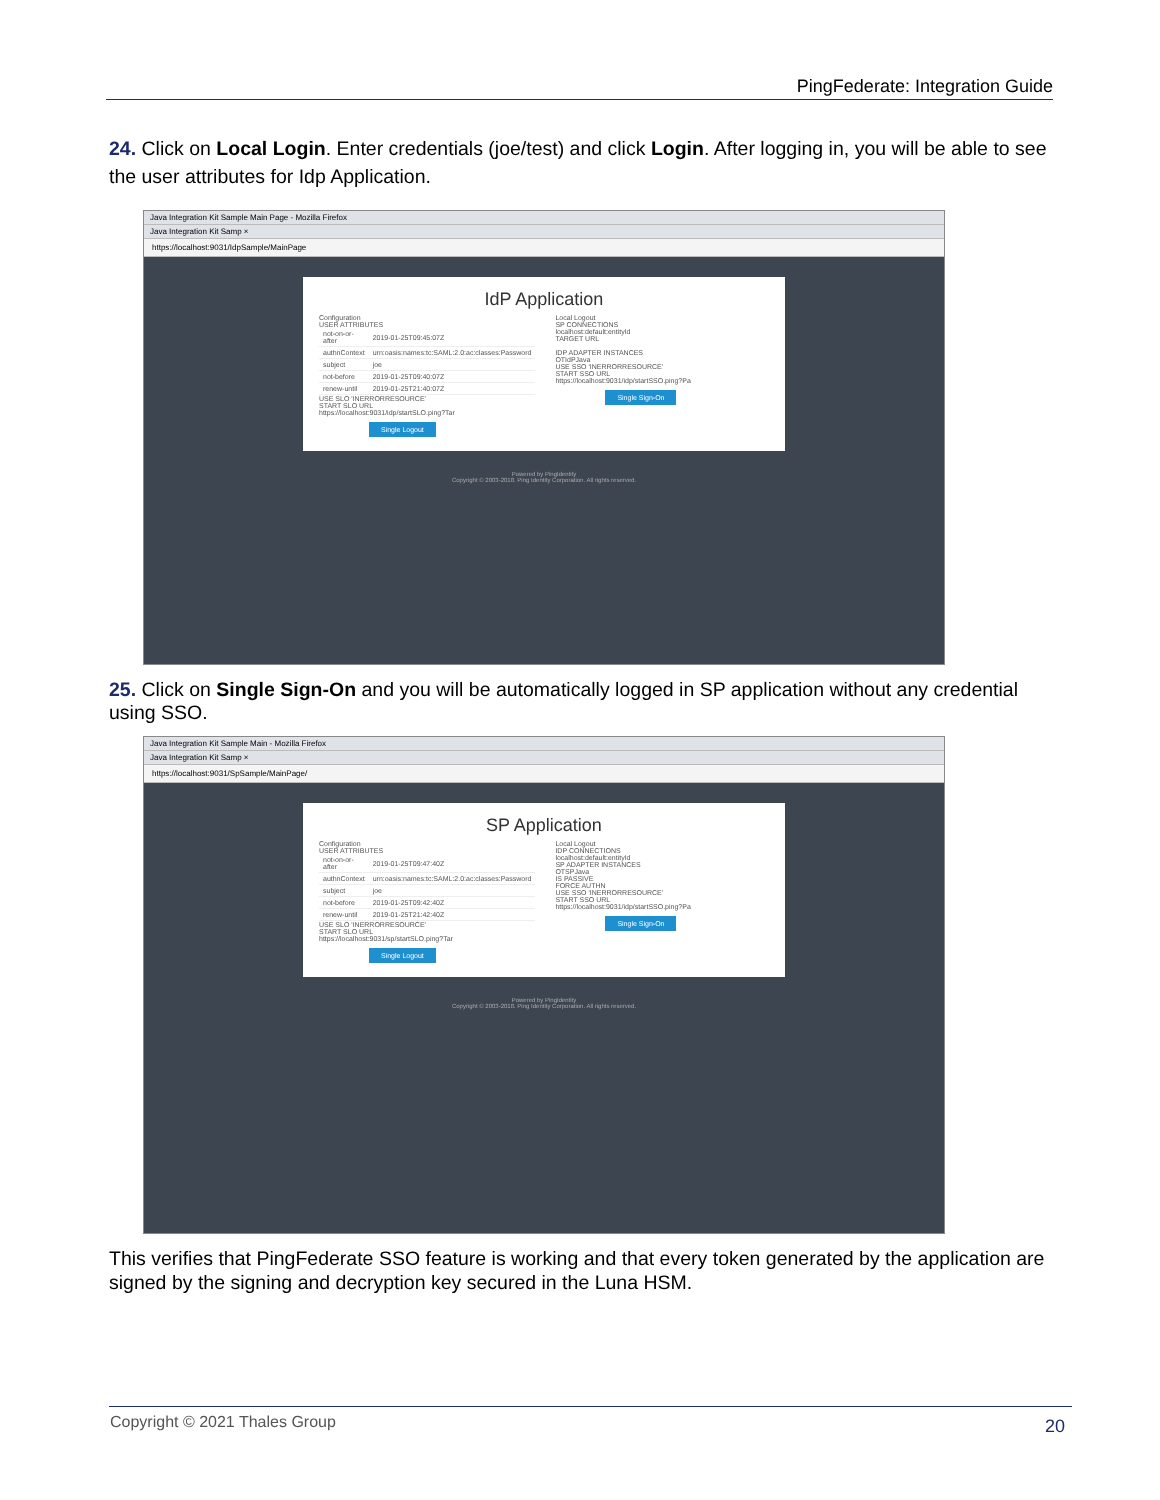PingFederate: Integration Guide
24. Click on Local Login. Enter credentials (joe/test) and click Login. After logging in, you will be able to see the user attributes for Idp Application.
Java Integration Kit Sample Main Page - Mozilla Firefox
Java Integration Kit Samp ×
https://localhost:9031/IdpSample/MainPage
IdP Application
Configuration
USER ATTRIBUTES
| not-on-or-after | 2019-01-25T09:45:07Z |
| authnContext | urn:oasis:names:tc:SAML:2.0:ac:classes:Password |
| subject | joe |
| not-before | 2019-01-25T09:40:07Z |
| renew-until | 2019-01-25T21:40:07Z |
USE SLO 'INERRORRESOURCE'
START SLO URL
https://localhost:9031/idp/startSLO.ping?Tar
Single Logout
Local Logout
SP CONNECTIONS
localhost:default:entityId
TARGET URL
IDP ADAPTER INSTANCES
OTIdPJava
USE SSO 'INERRORRESOURCE'
START SSO URL
https://localhost:9031/idp/startSSO.ping?Pa
Single Sign-On
Powered by PingIdentity
Copyright © 2003-2018. Ping Identity Corporation. All rights reserved.
25. Click on Single Sign-On and you will be automatically logged in SP application without any credential using SSO.
Java Integration Kit Sample Main - Mozilla Firefox
Java Integration Kit Samp ×
https://localhost:9031/SpSample/MainPage/
SP Application
Configuration
USER ATTRIBUTES
| not-on-or-after | 2019-01-25T09:47:40Z |
| authnContext | urn:oasis:names:tc:SAML:2.0:ac:classes:Password |
| subject | joe |
| not-before | 2019-01-25T09:42:40Z |
| renew-until | 2019-01-25T21:42:40Z |
USE SLO 'INERRORRESOURCE'
START SLO URL
https://localhost:9031/sp/startSLO.ping?Tar
Single Logout
Local Logout
IDP CONNECTIONS
localhost:default:entityId
SP ADAPTER INSTANCES
OTSPJava
IS PASSIVE
FORCE AUTHN
USE SSO 'INERRORRESOURCE'
START SSO URL
https://localhost:9031/idp/startSSO.ping?Pa
Single Sign-On
Powered by PingIdentity
Copyright © 2003-2018. Ping Identity Corporation. All rights reserved.
This verifies that PingFederate SSO feature is working and that every token generated by the application are signed by the signing and decryption key secured in the Luna HSM.
Copyright © 2021 Thales Group 20